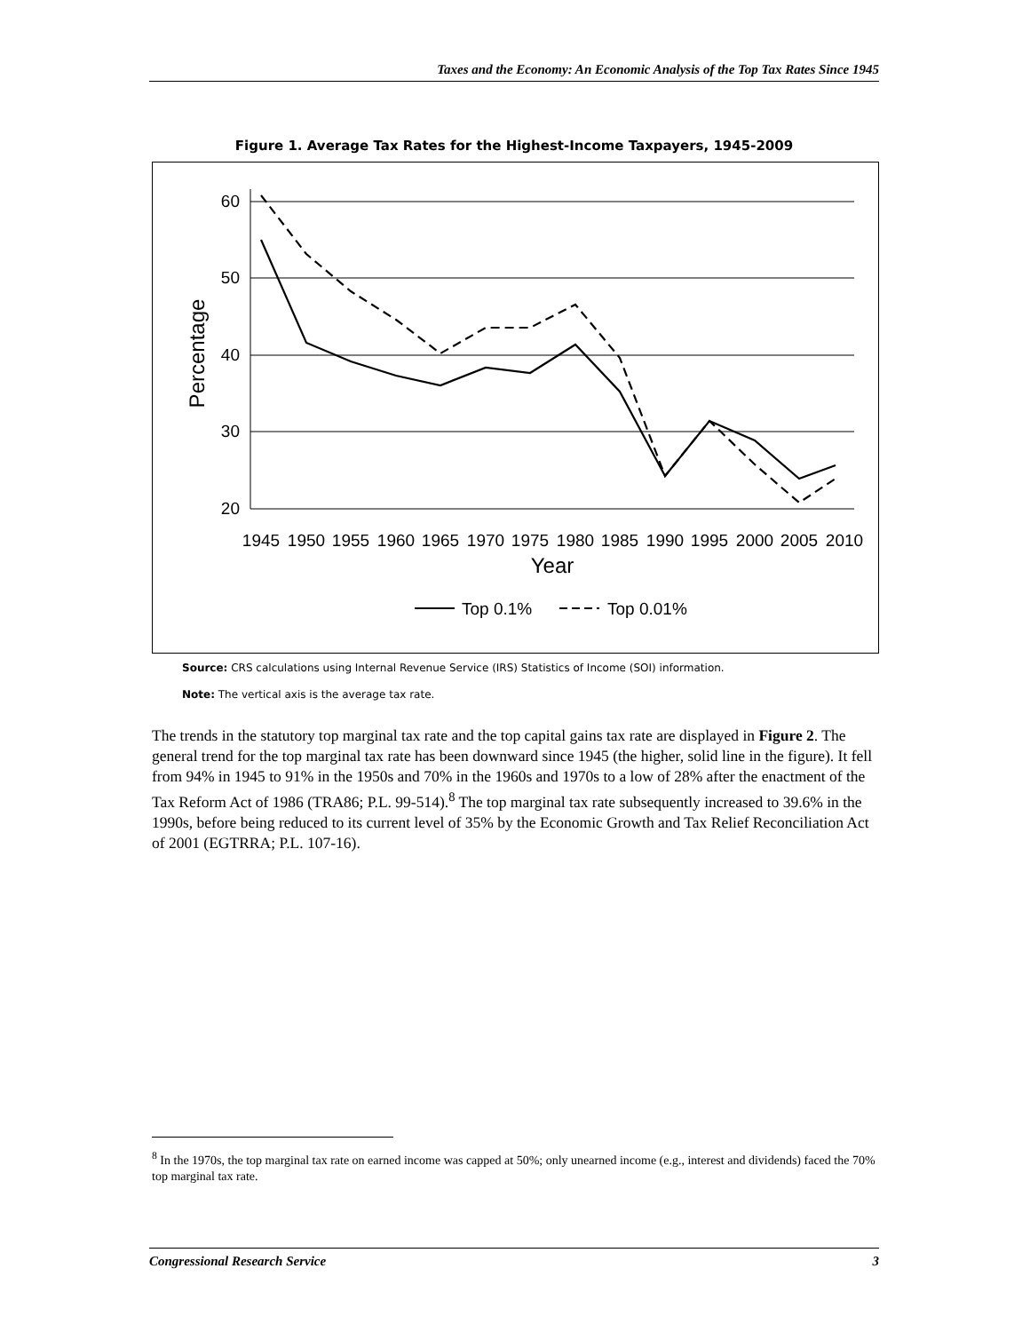Taxes and the Economy: An Economic Analysis of the Top Tax Rates Since 1945
Figure 1. Average Tax Rates for the Highest-Income Taxpayers, 1945-2009
60
50
40
30
20
Percentage
1945
1950
1955
1960
1965
1970
1975
1980
1985
1990
1995
2000
2005
2010
Year
Top 0.1%
Top 0.01%
Source: CRS calculations using Internal Revenue Service (IRS) Statistics of Income (SOI) information.
Note: The vertical axis is the average tax rate.
The trends in the statutory top marginal tax rate and the top capital gains tax rate are displayed in Figure 2. The general trend for the top marginal tax rate has been downward since 1945 (the higher, solid line in the figure). It fell from 94% in 1945 to 91% in the 1950s and 70% in the 1960s and 1970s to a low of 28% after the enactment of the Tax Reform Act of 1986 (TRA86; P.L. 99-514).<sup>8</sup> The top marginal tax rate subsequently increased to 39.6% in the 1990s, before being reduced to its current level of 35% by the Economic Growth and Tax Relief Reconciliation Act of 2001 (EGTRRA; P.L. 107-16).
<sup>8</sup> In the 1970s, the top marginal tax rate on earned income was capped at 50%; only unearned income (e.g., interest and dividends) faced the 70% top marginal tax rate.
Congressional Research Service 3